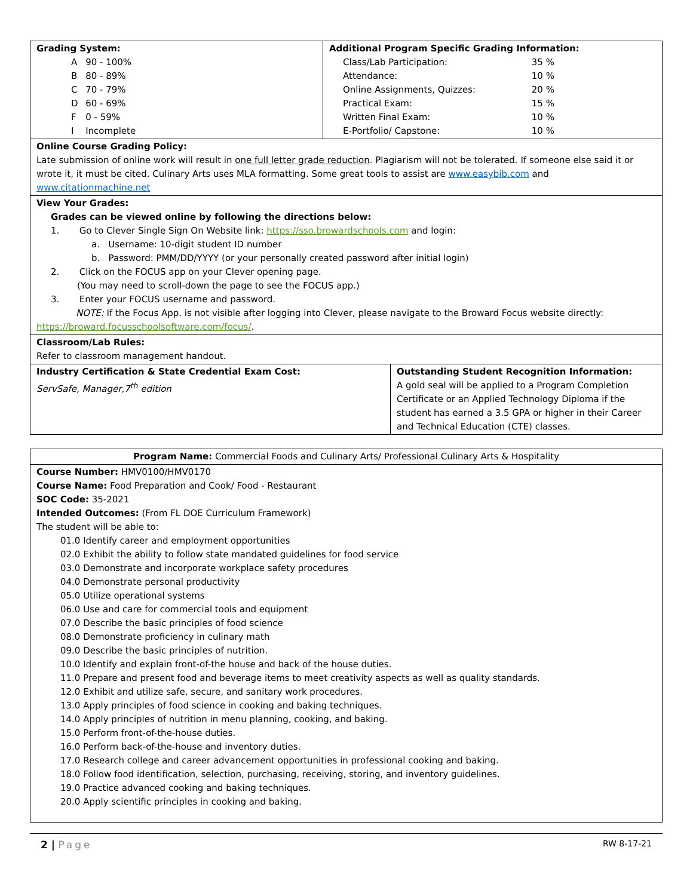| Grading System: / A / 90 - 100% / / B / 80 - 89% / / C / 70 - 79% / / D / 60 - 69% / / F / 0 - 59% / / I / Incomplete / | Additional Program Specific Grading Information: / Class/Lab Participation: / 35 % / / Attendance: / 10 % / / Online Assignments, Quizzes: / 20 % / / Practical Exam: / 15 % / / Written Final Exam: / 10 % / / E-Portfolio/ Capstone: / 10 % / |
| Online Course Grading Policy: Late submission of online work will result in one full letter grade reduction . Plagiarism will not be tolerated. If someone else said it or wrote it, it must be cited. Culinary Arts uses MLA formatting. Some great tools to assist are www.easybib.com and www.citationmachine.net | |
| View Your Grades: Grades can be viewed online by following the directions below: 1. Go to Clever Single Sign On Website link: https://sso.browardschools.com and login: a. Username: 10-digit student ID number b. Password: PMM/DD/YYYY (or your personally created password after initial login) 2. Click on the FOCUS app on your Clever opening page. (You may need to scroll-down the page to see the FOCUS app.) 3. Enter your FOCUS username and password. NOTE: If the Focus App. is not visible after logging into Clever, please navigate to the Broward Focus website directly: https://broward.focusschoolsoftware.com/focus/ . | |
| Classroom/Lab Rules: Refer to classroom management handout. | |
| Industry Certification & State Credential Exam Cost: ServSafe, Manager,7<sup>th</sup> edition | Outstanding Student Recognition Information: A gold seal will be applied to a Program Completion Certificate or an Applied Technology Diploma if the student has earned a 3.5 GPA or higher in their Career and Technical Education (CTE) classes. |
| Program Name: Commercial Foods and Culinary Arts/ Professional Culinary Arts & Hospitality |
| Course Number: HMV0100/HMV0170 Course Name: Food Preparation and Cook/ Food - Restaurant SOC Code: 35-2021 Intended Outcomes: (From FL DOE Curriculum Framework) The student will be able to: 01.0 Identify career and employment opportunities 02.0 Exhibit the ability to follow state mandated guidelines for food service 03.0 Demonstrate and incorporate workplace safety procedures 04.0 Demonstrate personal productivity 05.0 Utilize operational systems 06.0 Use and care for commercial tools and equipment 07.0 Describe the basic principles of food science 08.0 Demonstrate proficiency in culinary math 09.0 Describe the basic principles of nutrition. 10.0 Identify and explain front-of-the house and back of the house duties. 11.0 Prepare and present food and beverage items to meet creativity aspects as well as quality standards. 12.0 Exhibit and utilize safe, secure, and sanitary work procedures. 13.0 Apply principles of food science in cooking and baking techniques. 14.0 Apply principles of nutrition in menu planning, cooking, and baking. 15.0 Perform front-of-the-house duties. 16.0 Perform back-of-the-house and inventory duties. 17.0 Research college and career advancement opportunities in professional cooking and baking. 18.0 Follow food identification, selection, purchasing, receiving, storing, and inventory guidelines. 19.0 Practice advanced cooking and baking techniques. 20.0 Apply scientific principles in cooking and baking. |
2 | Page RW 8-17-21